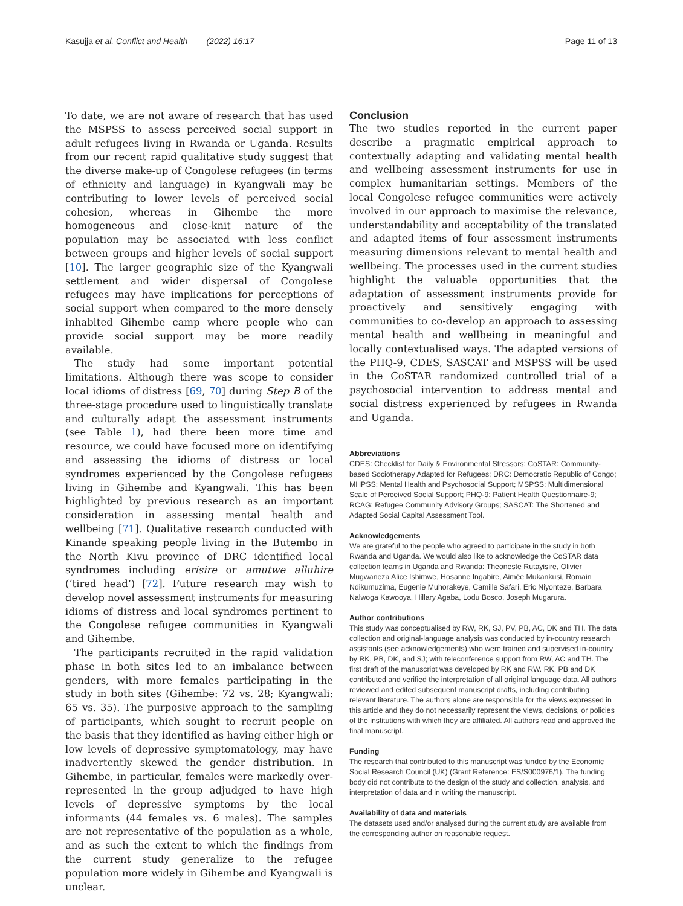Kasujja et al. Conflict and Health (2022) 16:17 Page 11 of 13
To date, we are not aware of research that has used the MSPSS to assess perceived social support in adult refugees living in Rwanda or Uganda. Results from our recent rapid qualitative study suggest that the diverse make-up of Congolese refugees (in terms of ethnicity and language) in Kyangwali may be contributing to lower levels of perceived social cohesion, whereas in Gihembe the more homogeneous and close-knit nature of the population may be associated with less conflict between groups and higher levels of social support [10]. The larger geographic size of the Kyangwali settlement and wider dispersal of Congolese refugees may have implications for perceptions of social support when compared to the more densely inhabited Gihembe camp where people who can provide social support may be more readily available.
The study had some important potential limitations. Although there was scope to consider local idioms of distress [69, 70] during Step B of the three-stage procedure used to linguistically translate and culturally adapt the assessment instruments (see Table 1), had there been more time and resource, we could have focused more on identifying and assessing the idioms of distress or local syndromes experienced by the Congolese refugees living in Gihembe and Kyangwali. This has been highlighted by previous research as an important consideration in assessing mental health and wellbeing [71]. Qualitative research conducted with Kinande speaking people living in the Butembo in the North Kivu province of DRC identified local syndromes including erisire or amutwe alluhire (‘tired head’) [72]. Future research may wish to develop novel assessment instruments for measuring idioms of distress and local syndromes pertinent to the Congolese refugee communities in Kyangwali and Gihembe.
The participants recruited in the rapid validation phase in both sites led to an imbalance between genders, with more females participating in the study in both sites (Gihembe: 72 vs. 28; Kyangwali: 65 vs. 35). The purposive approach to the sampling of participants, which sought to recruit people on the basis that they identified as having either high or low levels of depressive symptomatology, may have inadvertently skewed the gender distribution. In Gihembe, in particular, females were markedly over-represented in the group adjudged to have high levels of depressive symptoms by the local informants (44 females vs. 6 males). The samples are not representative of the population as a whole, and as such the extent to which the findings from the current study generalize to the refugee population more widely in Gihembe and Kyangwali is unclear.
Conclusion
The two studies reported in the current paper describe a pragmatic empirical approach to contextually adapting and validating mental health and wellbeing assessment instruments for use in complex humanitarian settings. Members of the local Congolese refugee communities were actively involved in our approach to maximise the relevance, understandability and acceptability of the translated and adapted items of four assessment instruments measuring dimensions relevant to mental health and wellbeing. The processes used in the current studies highlight the valuable opportunities that the adaptation of assessment instruments provide for proactively and sensitively engaging with communities to co-develop an approach to assessing mental health and wellbeing in meaningful and locally contextualised ways. The adapted versions of the PHQ-9, CDES, SASCAT and MSPSS will be used in the CoSTAR randomized controlled trial of a psychosocial intervention to address mental and social distress experienced by refugees in Rwanda and Uganda.
Abbreviations
CDES: Checklist for Daily & Environmental Stressors; CoSTAR: Community-based Sociotherapy Adapted for Refugees; DRC: Democratic Republic of Congo; MHPSS: Mental Health and Psychosocial Support; MSPSS: Multidimensional Scale of Perceived Social Support; PHQ-9: Patient Health Questionnaire-9; RCAG: Refugee Community Advisory Groups; SASCAT: The Shortened and Adapted Social Capital Assessment Tool.
Acknowledgements
We are grateful to the people who agreed to participate in the study in both Rwanda and Uganda. We would also like to acknowledge the CoSTAR data collection teams in Uganda and Rwanda: Theoneste Rutayisire, Olivier Mugwaneza Alice Ishimwe, Hosanne Ingabire, Aimée Mukankusi, Romain Ndikumuzima, Eugenie Muhorakeye, Camille Safari, Eric Niyonteze, Barbara Nalwoga Kawooya, Hillary Agaba, Lodu Bosco, Joseph Mugarura.
Author contributions
This study was conceptualised by RW, RK, SJ, PV, PB, AC, DK and TH. The data collection and original-language analysis was conducted by in-country research assistants (see acknowledgements) who were trained and supervised in-country by RK, PB, DK, and SJ; with teleconference support from RW, AC and TH. The first draft of the manuscript was developed by RK and RW. RK, PB and DK contributed and verified the interpretation of all original language data. All authors reviewed and edited subsequent manuscript drafts, including contributing relevant literature. The authors alone are responsible for the views expressed in this article and they do not necessarily represent the views, decisions, or policies of the institutions with which they are affiliated. All authors read and approved the final manuscript.
Funding
The research that contributed to this manuscript was funded by the Economic Social Research Council (UK) (Grant Reference: ES/S000976/1). The funding body did not contribute to the design of the study and collection, analysis, and interpretation of data and in writing the manuscript.
Availability of data and materials
The datasets used and/or analysed during the current study are available from the corresponding author on reasonable request.